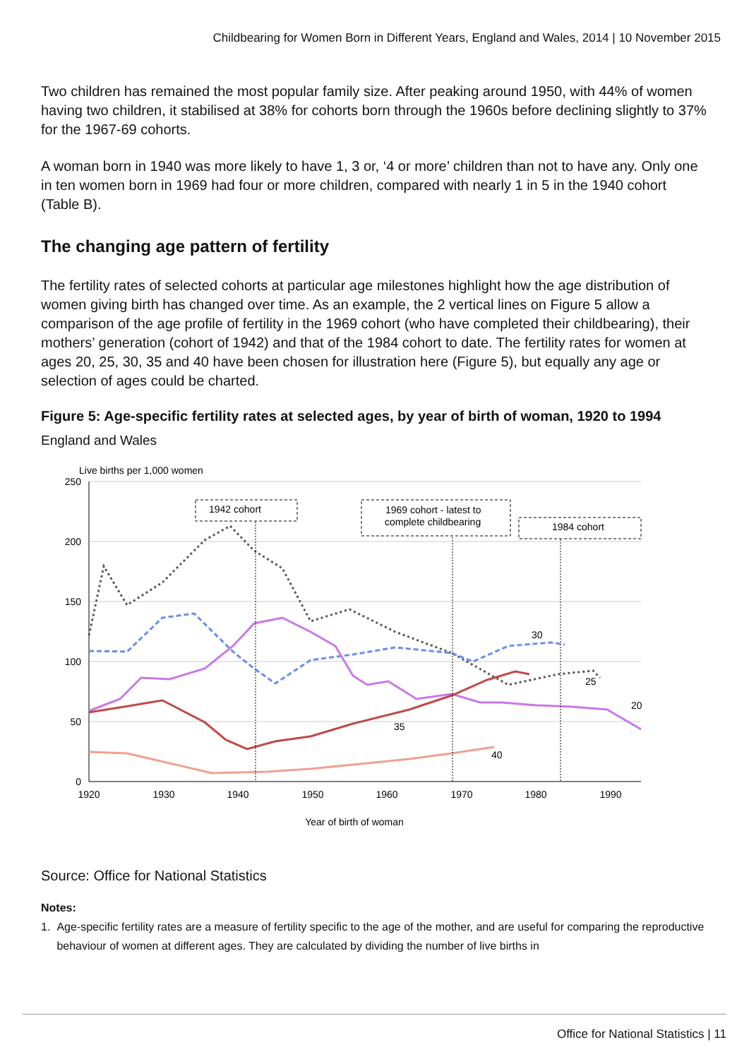Childbearing for Women Born in Different Years, England and Wales, 2014 | 10 November 2015
Two children has remained the most popular family size. After peaking around 1950, with 44% of women having two children, it stabilised at 38% for cohorts born through the 1960s before declining slightly to 37% for the 1967-69 cohorts.
A woman born in 1940 was more likely to have 1, 3 or, ‘4 or more’ children than not to have any. Only one in ten women born in 1969 had four or more children, compared with nearly 1 in 5 in the 1940 cohort (Table B).
The changing age pattern of fertility
The fertility rates of selected cohorts at particular age milestones highlight how the age distribution of women giving birth has changed over time. As an example, the 2 vertical lines on Figure 5 allow a comparison of the age profile of fertility in the 1969 cohort (who have completed their childbearing), their mothers’ generation (cohort of 1942) and that of the 1984 cohort to date. The fertility rates for women at ages 20, 25, 30, 35 and 40 have been chosen for illustration here (Figure 5), but equally any age or selection of ages could be charted.
Figure 5: Age-specific fertility rates at selected ages, by year of birth of woman, 1920 to 1994
England and Wales
Live births per 1,000 women
250
200
150
100
50
0
1920
1930
1940
1950
1960
1970
1980
1990
Year of birth of woman
1942 cohort
1969 cohort - latest to
complete childbearing
1984 cohort
30
25
20
35
40
Source: Office for National Statistics
Notes:
1. Age-specific fertility rates are a measure of fertility specific to the age of the mother, and are useful for comparing the reproductive behaviour of women at different ages. They are calculated by dividing the number of live births in
Office for National Statistics | 11